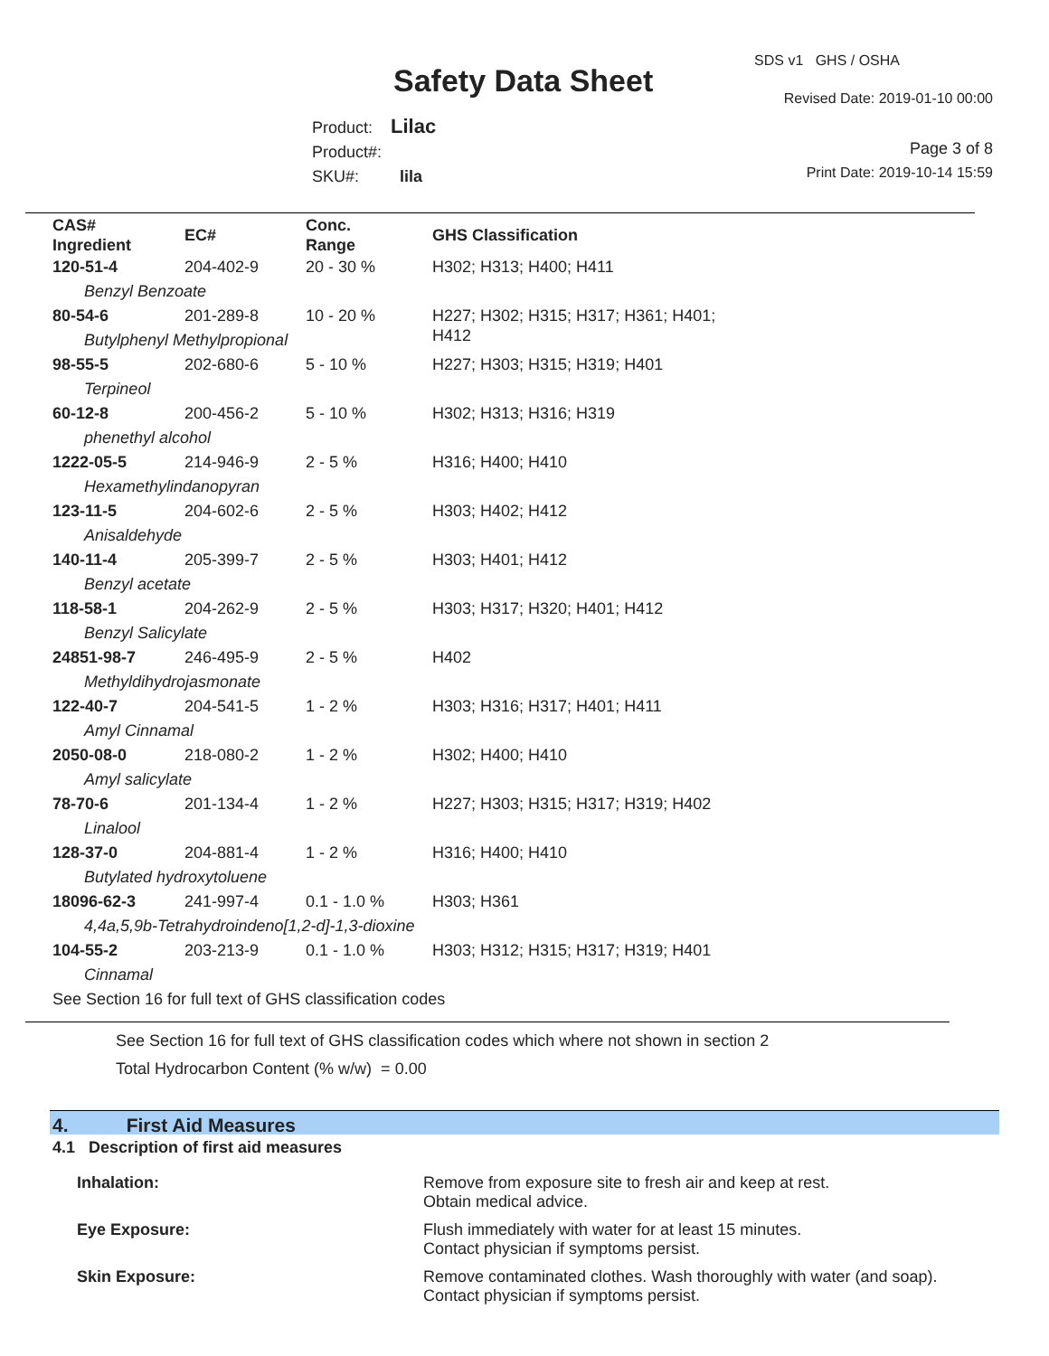SDS v1 GHS / OSHA
Safety Data Sheet Revised Date: 2019-01-10 00:00
Product: Lilac
Product#:
SKU#: lila
Page 3 of 8
Print Date: 2019-10-14 15:59
| CAS# Ingredient | EC# | Conc. Range | GHS Classification |
| --- | --- | --- | --- |
| 120-51-4 | 204-402-9 | 20 - 30 % | H302; H313; H400; H411 |
| Benzyl Benzoate | | | |
| 80-54-6 | 201-289-8 | 10 - 20 % | H227; H302; H315; H317; H361; H401; H412 |
| Butylphenyl Methylpropional | | | |
| 98-55-5 | 202-680-6 | 5 - 10 % | H227; H303; H315; H319; H401 |
| Terpineol | | | |
| 60-12-8 | 200-456-2 | 5 - 10 % | H302; H313; H316; H319 |
| phenethyl alcohol | | | |
| 1222-05-5 | 214-946-9 | 2 - 5 % | H316; H400; H410 |
| Hexamethylindanopyran | | | |
| 123-11-5 | 204-602-6 | 2 - 5 % | H303; H402; H412 |
| Anisaldehyde | | | |
| 140-11-4 | 205-399-7 | 2 - 5 % | H303; H401; H412 |
| Benzyl acetate | | | |
| 118-58-1 | 204-262-9 | 2 - 5 % | H303; H317; H320; H401; H412 |
| Benzyl Salicylate | | | |
| 24851-98-7 | 246-495-9 | 2 - 5 % | H402 |
| Methyldihydrojasmonate | | | |
| 122-40-7 | 204-541-5 | 1 - 2 % | H303; H316; H317; H401; H411 |
| Amyl Cinnamal | | | |
| 2050-08-0 | 218-080-2 | 1 - 2 % | H302; H400; H410 |
| Amyl salicylate | | | |
| 78-70-6 | 201-134-4 | 1 - 2 % | H227; H303; H315; H317; H319; H402 |
| Linalool | | | |
| 128-37-0 | 204-881-4 | 1 - 2 % | H316; H400; H410 |
| Butylated hydroxytoluene | | | |
| 18096-62-3 | 241-997-4 | 0.1 - 1.0 % | H303; H361 |
| 4,4a,5,9b-Tetrahydroindeno[1,2-d]-1,3-dioxine | | | |
| 104-55-2 | 203-213-9 | 0.1 - 1.0 % | H303; H312; H315; H317; H319; H401 |
| Cinnamal | | | |
| See Section 16 for full text of GHS classification codes | | | |
See Section 16 for full text of GHS classification codes which where not shown in section 2
Total Hydrocarbon Content (% w/w) = 0.00
4. First Aid Measures
4.1 Description of first aid measures
Inhalation:
Remove from exposure site to fresh air and keep at rest.
Obtain medical advice.
Eye Exposure:
Flush immediately with water for at least 15 minutes.
Contact physician if symptoms persist.
Skin Exposure:
Remove contaminated clothes. Wash thoroughly with water (and soap).
Contact physician if symptoms persist.